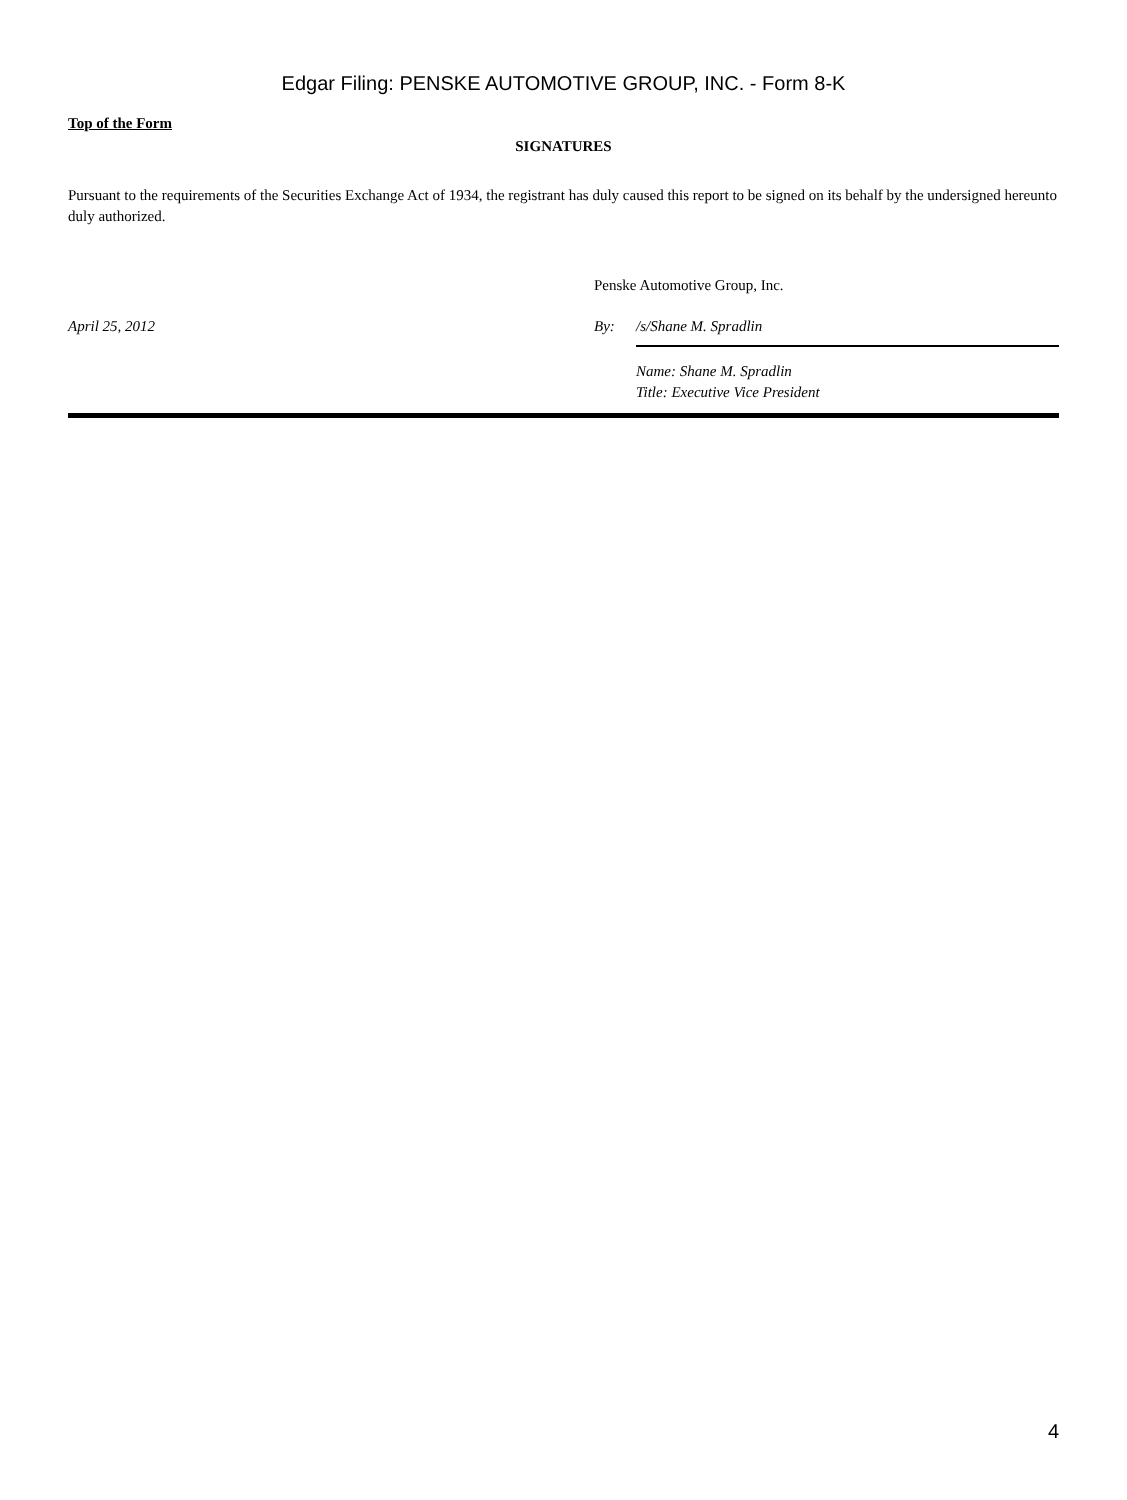Edgar Filing: PENSKE AUTOMOTIVE GROUP, INC. - Form 8-K
Top of the Form
SIGNATURES
Pursuant to the requirements of the Securities Exchange Act of 1934, the registrant has duly caused this report to be signed on its behalf by the undersigned hereunto duly authorized.
Penske Automotive Group, Inc.
April 25, 2012 By: /s/Shane M. Spradlin
Name: Shane M. Spradlin
Title: Executive Vice President
4